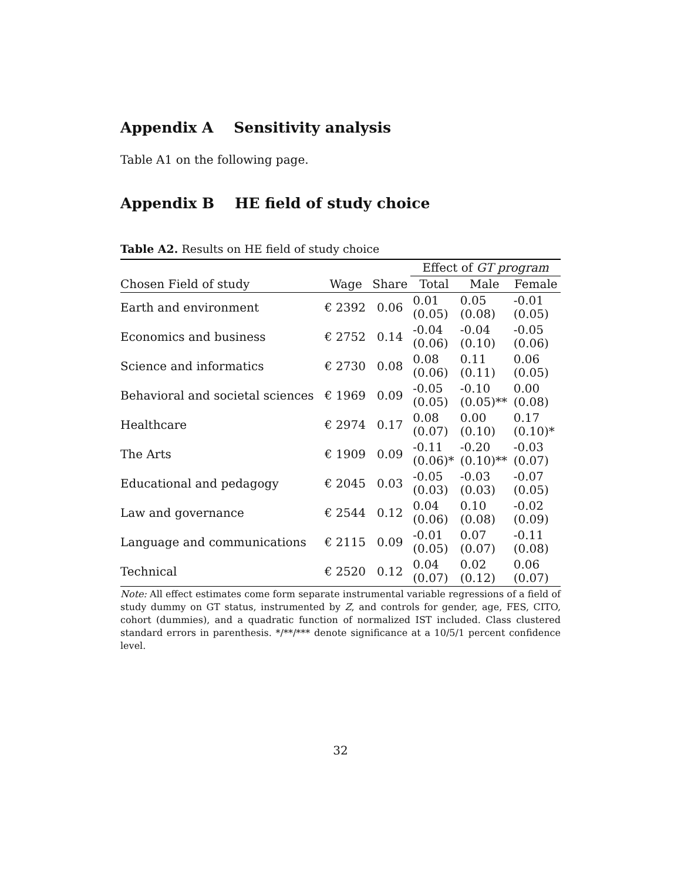Appendix A Sensitivity analysis
Table A1 on the following page.
Appendix B HE field of study choice
Table A2. Results on HE field of study choice
| | | | Effect of GT program | | |
| --- | --- | --- | --- | --- | --- |
| Chosen Field of study | Wage | Share | Total | Male | Female |
| Earth and environment | € 2392 | 0.06 | 0.01 (0.05) | 0.05 (0.08) | -0.01 (0.05) |
| Economics and business | € 2752 | 0.14 | -0.04 (0.06) | -0.04 (0.10) | -0.05 (0.06) |
| Science and informatics | € 2730 | 0.08 | 0.08 (0.06) | 0.11 (0.11) | 0.06 (0.05) |
| Behavioral and societal sciences | € 1969 | 0.09 | -0.05 (0.05) | -0.10 (0.05)** | 0.00 (0.08) |
| Healthcare | € 2974 | 0.17 | 0.08 (0.07) | 0.00 (0.10) | 0.17 (0.10)* |
| The Arts | € 1909 | 0.09 | -0.11 (0.06)* | -0.20 (0.10)** | -0.03 (0.07) |
| Educational and pedagogy | € 2045 | 0.03 | -0.05 (0.03) | -0.03 (0.03) | -0.07 (0.05) |
| Law and governance | € 2544 | 0.12 | 0.04 (0.06) | 0.10 (0.08) | -0.02 (0.09) |
| Language and communications | € 2115 | 0.09 | -0.01 (0.05) | 0.07 (0.07) | -0.11 (0.08) |
| Technical | € 2520 | 0.12 | 0.04 (0.07) | 0.02 (0.12) | 0.06 (0.07) |
Note: All effect estimates come form separate instrumental variable regressions of a field of study dummy on GT status, instrumented by Z, and controls for gender, age, FES, CITO, cohort (dummies), and a quadratic function of normalized IST included. Class clustered standard errors in parenthesis. */**/*** denote significance at a 10/5/1 percent confidence level.
32